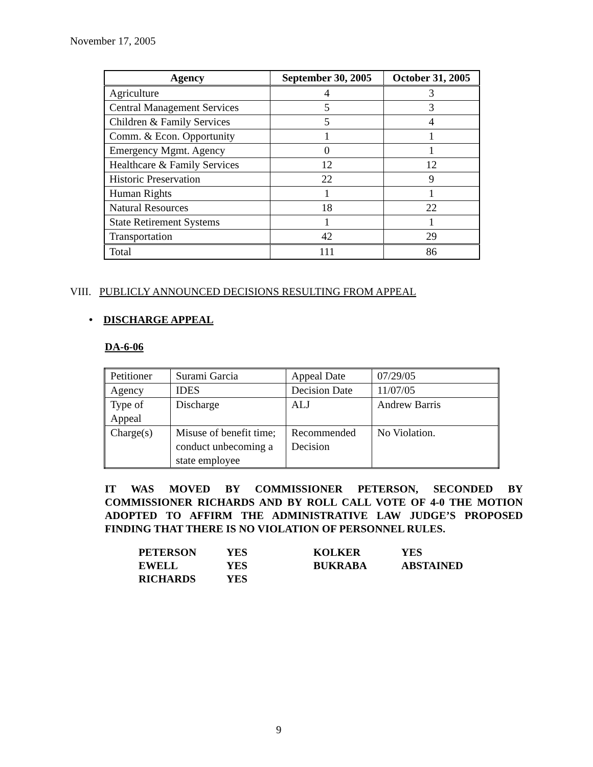November 17, 2005
| Agency | September 30, 2005 | October 31, 2005 |
| --- | --- | --- |
| Agriculture | 4 | 3 |
| Central Management Services | 5 | 3 |
| Children & Family Services | 5 | 4 |
| Comm. & Econ. Opportunity | 1 | 1 |
| Emergency Mgmt. Agency | 0 | 1 |
| Healthcare & Family Services | 12 | 12 |
| Historic Preservation | 22 | 9 |
| Human Rights | 1 | 1 |
| Natural Resources | 18 | 22 |
| State Retirement Systems | 1 | 1 |
| Transportation | 42 | 29 |
| Total | 111 | 86 |
VIII. PUBLICLY ANNOUNCED DECISIONS RESULTING FROM APPEAL
• DISCHARGE APPEAL
DA-6-06
| Petitioner | Surami Garcia | Appeal Date | 07/29/05 |
| Agency | IDES | Decision Date | 11/07/05 |
| Type of Appeal | Discharge | ALJ | Andrew Barris |
| Charge(s) | Misuse of benefit time; conduct unbecoming a state employee | Recommended Decision | No Violation. |
IT WAS MOVED BY COMMISSIONER PETERSON, SECONDED BY COMMISSIONER RICHARDS AND BY ROLL CALL VOTE OF 4-0 THE MOTION ADOPTED TO AFFIRM THE ADMINISTRATIVE LAW JUDGE’S PROPOSED FINDING THAT THERE IS NO VIOLATION OF PERSONNEL RULES.
| PETERSON | YES | KOLKER | YES |
| EWELL | YES | BUKRABA | ABSTAINED |
| RICHARDS | YES | | |
9